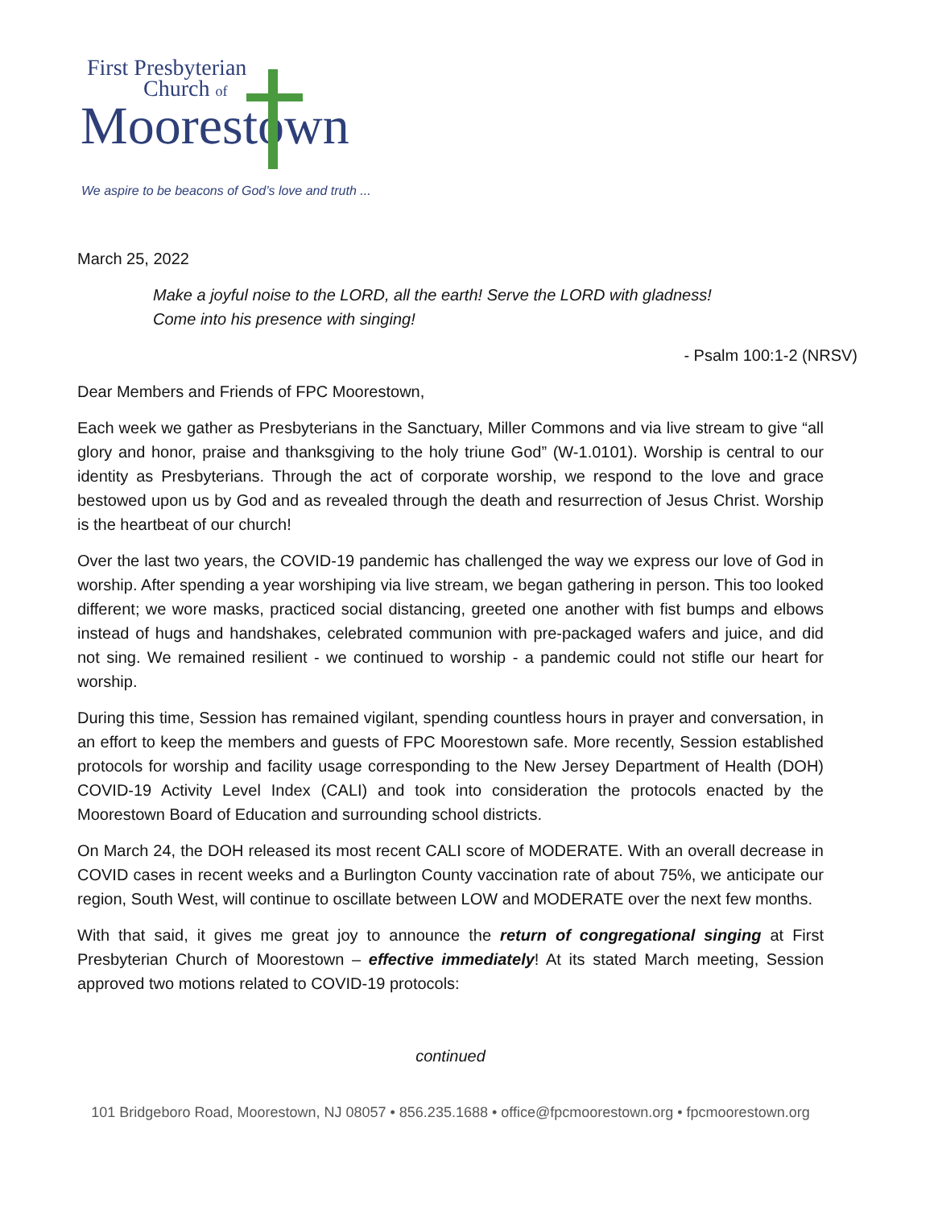First Presbyterian
Church of
Moorestown
We aspire to be beacons of God’s love and truth ...
March 25, 2022
Make a joyful noise to the LORD, all the earth! Serve the LORD with gladness!
Come into his presence with singing!
- Psalm 100:1-2 (NRSV)
Dear Members and Friends of FPC Moorestown,
Each week we gather as Presbyterians in the Sanctuary, Miller Commons and via live stream to give “all glory and honor, praise and thanksgiving to the holy triune God” (W-1.0101). Worship is central to our identity as Presbyterians. Through the act of corporate worship, we respond to the love and grace bestowed upon us by God and as revealed through the death and resurrection of Jesus Christ. Worship is the heartbeat of our church!
Over the last two years, the COVID-19 pandemic has challenged the way we express our love of God in worship. After spending a year worshiping via live stream, we began gathering in person. This too looked different; we wore masks, practiced social distancing, greeted one another with fist bumps and elbows instead of hugs and handshakes, celebrated communion with pre-packaged wafers and juice, and did not sing. We remained resilient - we continued to worship - a pandemic could not stifle our heart for worship.
During this time, Session has remained vigilant, spending countless hours in prayer and conversation, in an effort to keep the members and guests of FPC Moorestown safe. More recently, Session established protocols for worship and facility usage corresponding to the New Jersey Department of Health (DOH) COVID-19 Activity Level Index (CALI) and took into consideration the protocols enacted by the Moorestown Board of Education and surrounding school districts.
On March 24, the DOH released its most recent CALI score of MODERATE. With an overall decrease in COVID cases in recent weeks and a Burlington County vaccination rate of about 75%, we anticipate our region, South West, will continue to oscillate between LOW and MODERATE over the next few months.
With that said, it gives me great joy to announce the return of congregational singing at First Presbyterian Church of Moorestown – effective immediately! At its stated March meeting, Session approved two motions related to COVID-19 protocols:
continued
101 Bridgeboro Road, Moorestown, NJ 08057 • 856.235.1688 • office@fpcmoorestown.org • fpcmoorestown.org